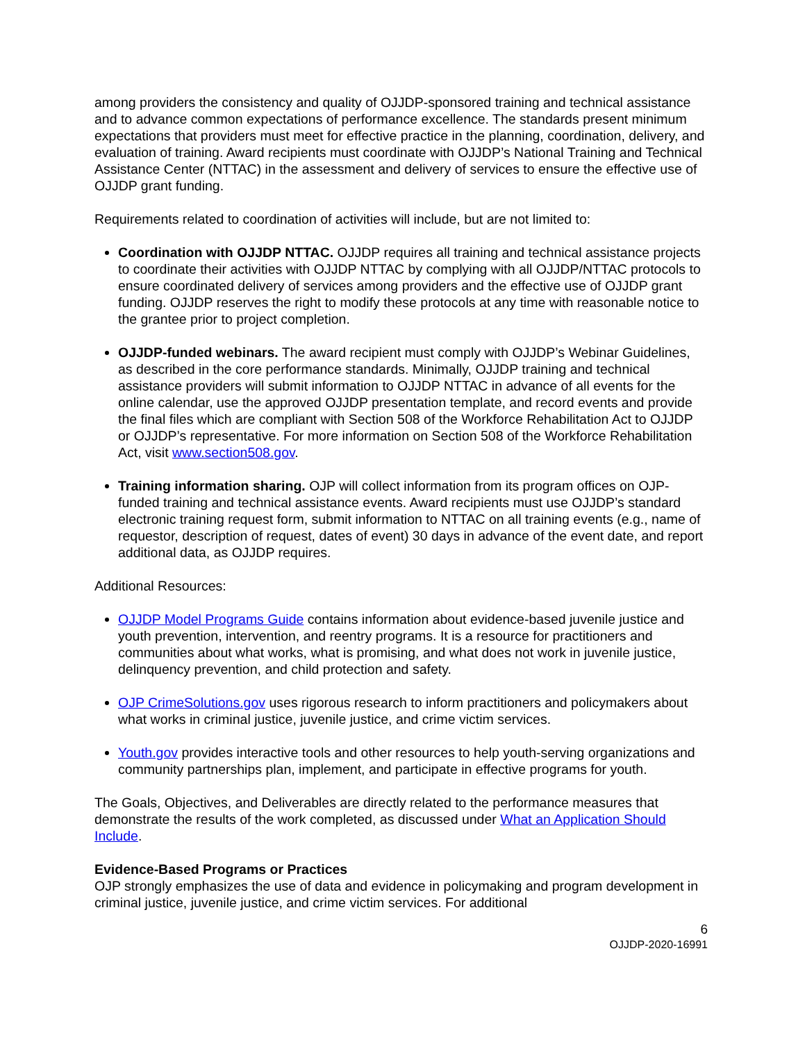among providers the consistency and quality of OJJDP-sponsored training and technical assistance and to advance common expectations of performance excellence. The standards present minimum expectations that providers must meet for effective practice in the planning, coordination, delivery, and evaluation of training. Award recipients must coordinate with OJJDP’s National Training and Technical Assistance Center (NTTAC) in the assessment and delivery of services to ensure the effective use of OJJDP grant funding.
Requirements related to coordination of activities will include, but are not limited to:
Coordination with OJJDP NTTAC. OJJDP requires all training and technical assistance projects to coordinate their activities with OJJDP NTTAC by complying with all OJJDP/NTTAC protocols to ensure coordinated delivery of services among providers and the effective use of OJJDP grant funding. OJJDP reserves the right to modify these protocols at any time with reasonable notice to the grantee prior to project completion.
OJJDP-funded webinars. The award recipient must comply with OJJDP’s Webinar Guidelines, as described in the core performance standards. Minimally, OJJDP training and technical assistance providers will submit information to OJJDP NTTAC in advance of all events for the online calendar, use the approved OJJDP presentation template, and record events and provide the final files which are compliant with Section 508 of the Workforce Rehabilitation Act to OJJDP or OJJDP’s representative. For more information on Section 508 of the Workforce Rehabilitation Act, visit www.section508.gov.
Training information sharing. OJP will collect information from its program offices on OJP-funded training and technical assistance events. Award recipients must use OJJDP’s standard electronic training request form, submit information to NTTAC on all training events (e.g., name of requestor, description of request, dates of event) 30 days in advance of the event date, and report additional data, as OJJDP requires.
Additional Resources:
OJJDP Model Programs Guide contains information about evidence-based juvenile justice and youth prevention, intervention, and reentry programs. It is a resource for practitioners and communities about what works, what is promising, and what does not work in juvenile justice, delinquency prevention, and child protection and safety.
OJP CrimeSolutions.gov uses rigorous research to inform practitioners and policymakers about what works in criminal justice, juvenile justice, and crime victim services.
Youth.gov provides interactive tools and other resources to help youth-serving organizations and community partnerships plan, implement, and participate in effective programs for youth.
The Goals, Objectives, and Deliverables are directly related to the performance measures that demonstrate the results of the work completed, as discussed under What an Application Should Include.
Evidence-Based Programs or Practices
OJP strongly emphasizes the use of data and evidence in policymaking and program development in criminal justice, juvenile justice, and crime victim services. For additional
6
OJJDP-2020-16991